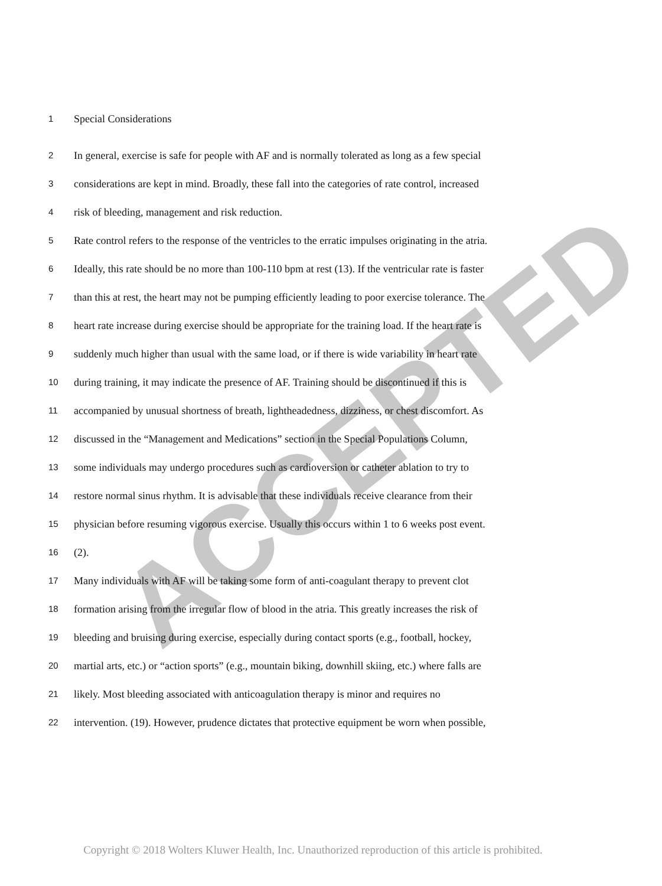ACCEPTED
1 Special Considerations
2 In general, exercise is safe for people with AF and is normally tolerated as long as a few special
3 considerations are kept in mind. Broadly, these fall into the categories of rate control, increased
4 risk of bleeding, management and risk reduction.
5 Rate control refers to the response of the ventricles to the erratic impulses originating in the atria.
6 Ideally, this rate should be no more than 100-110 bpm at rest (13). If the ventricular rate is faster
7 than this at rest, the heart may not be pumping efficiently leading to poor exercise tolerance. The
8 heart rate increase during exercise should be appropriate for the training load. If the heart rate is
9 suddenly much higher than usual with the same load, or if there is wide variability in heart rate
10 during training, it may indicate the presence of AF. Training should be discontinued if this is
11 accompanied by unusual shortness of breath, lightheadedness, dizziness, or chest discomfort. As
12 discussed in the “Management and Medications” section in the Special Populations Column,
13 some individuals may undergo procedures such as cardioversion or catheter ablation to try to
14 restore normal sinus rhythm. It is advisable that these individuals receive clearance from their
15 physician before resuming vigorous exercise. Usually this occurs within 1 to 6 weeks post event.
16 (2).
17 Many individuals with AF will be taking some form of anti-coagulant therapy to prevent clot
18 formation arising from the irregular flow of blood in the atria. This greatly increases the risk of
19 bleeding and bruising during exercise, especially during contact sports (e.g., football, hockey,
20 martial arts, etc.) or “action sports” (e.g., mountain biking, downhill skiing, etc.) where falls are
21 likely. Most bleeding associated with anticoagulation therapy is minor and requires no
22 intervention. (19). However, prudence dictates that protective equipment be worn when possible,
Copyright © 2018 Wolters Kluwer Health, Inc. Unauthorized reproduction of this article is prohibited.